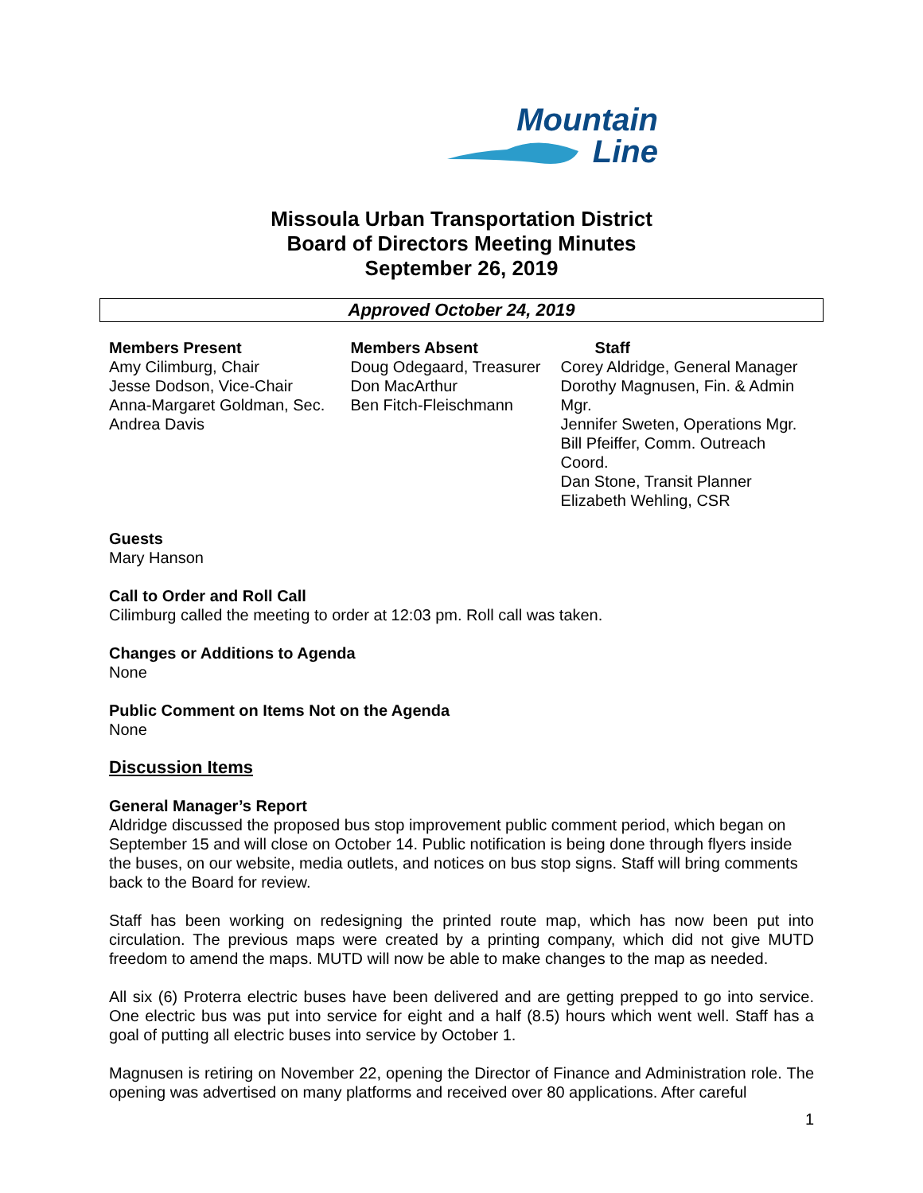Mountain
Line
Missoula Urban Transportation District
Board of Directors Meeting Minutes
September 26, 2019
Approved October 24, 2019
Members Present
Amy Cilimburg, Chair
Jesse Dodson, Vice-Chair
Anna-Margaret Goldman, Sec.
Andrea Davis
Members Absent
Doug Odegaard, Treasurer
Don MacArthur
Ben Fitch-Fleischmann
Staff
Corey Aldridge, General Manager
Dorothy Magnusen, Fin. & Admin Mgr.
Jennifer Sweten, Operations Mgr.
Bill Pfeiffer, Comm. Outreach Coord.
Dan Stone, Transit Planner
Elizabeth Wehling, CSR
Guests
Mary Hanson
Call to Order and Roll Call
Cilimburg called the meeting to order at 12:03 pm. Roll call was taken.
Changes or Additions to Agenda
None
Public Comment on Items Not on the Agenda
None
Discussion Items
General Manager’s Report
Aldridge discussed the proposed bus stop improvement public comment period, which began on September 15 and will close on October 14. Public notification is being done through flyers inside the buses, on our website, media outlets, and notices on bus stop signs. Staff will bring comments back to the Board for review.
Staff has been working on redesigning the printed route map, which has now been put into circulation. The previous maps were created by a printing company, which did not give MUTD freedom to amend the maps. MUTD will now be able to make changes to the map as needed.
All six (6) Proterra electric buses have been delivered and are getting prepped to go into service. One electric bus was put into service for eight and a half (8.5) hours which went well. Staff has a goal of putting all electric buses into service by October 1.
Magnusen is retiring on November 22, opening the Director of Finance and Administration role. The opening was advertised on many platforms and received over 80 applications. After careful
1